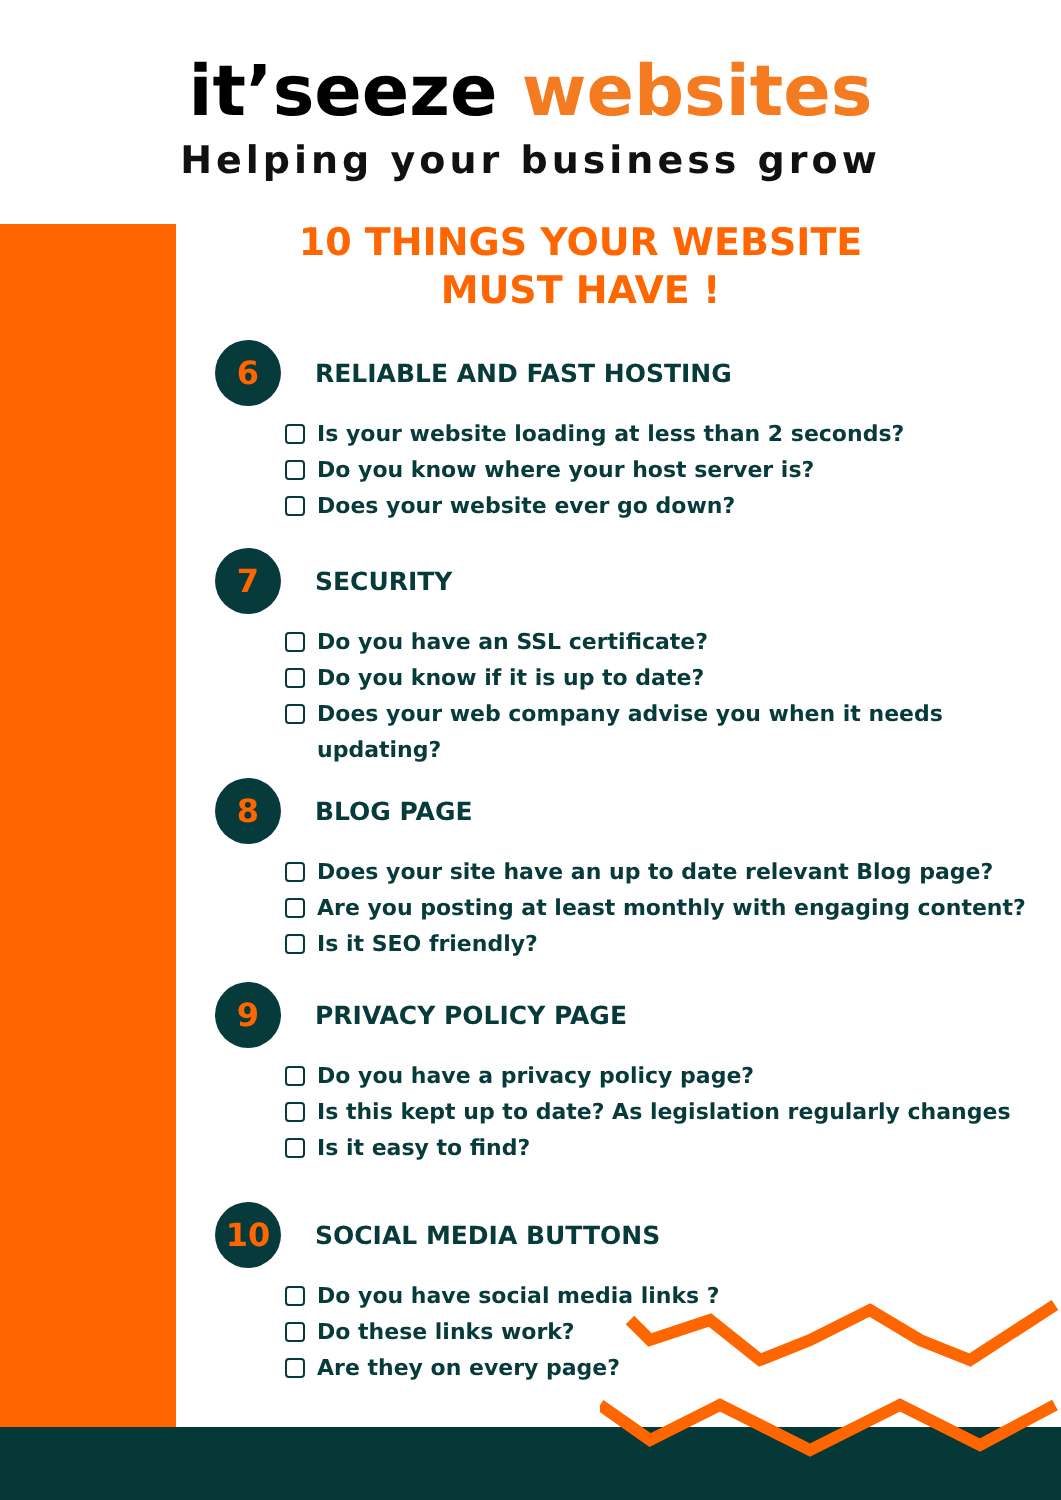it’seeze websites
Helping your business grow
10 THINGS YOUR WEBSITE
MUST HAVE !
6
RELIABLE AND FAST HOSTING
Is your website loading at less than 2 seconds?
Do you know where your host server is?
Does your website ever go down?
7
SECURITY
Do you have an SSL certificate?
Do you know if it is up to date?
Does your web company advise you when it needs updating?
8
BLOG PAGE
Does your site have an up to date relevant Blog page?
Are you posting at least monthly with engaging content?
Is it SEO friendly?
9
PRIVACY POLICY PAGE
Do you have a privacy policy page?
Is this kept up to date? As legislation regularly changes
Is it easy to find?
10
SOCIAL MEDIA BUTTONS
Do you have social media links ?
Do these links work?
Are they on every page?